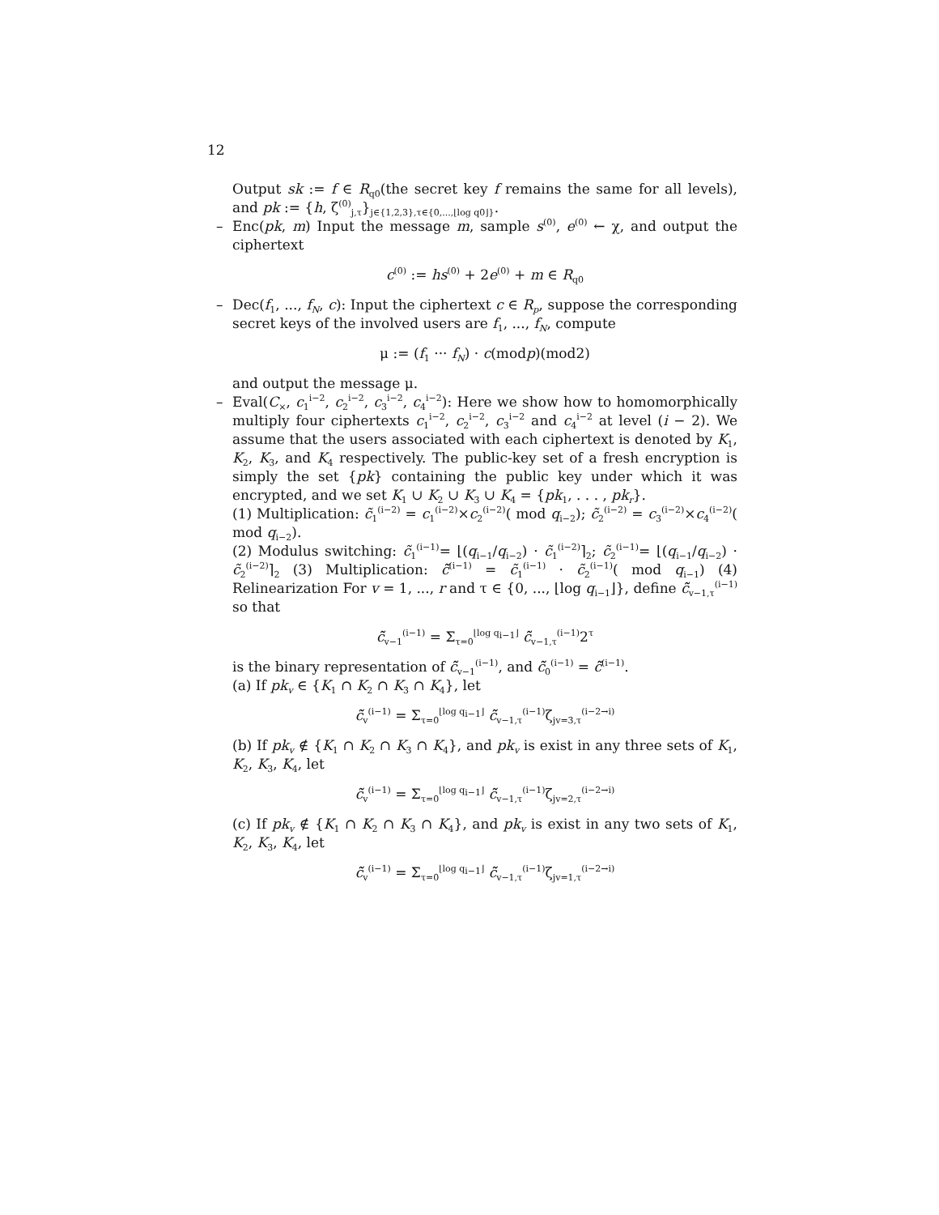12
Output sk := f ∈ R<sub>q0</sub>(the secret key f remains the same for all levels), and pk := {h, ζ<sup>(0)</sup><sub>j,τ</sub>}<sub>j∈{1,2,3},τ∈{0,...,⌊log q0⌋}</sub>.
– Enc(pk, m) Input the message m, sample s<sup>(0)</sup>, e<sup>(0)</sup> ← χ, and output the ciphertext
c<sup>(0)</sup> := hs<sup>(0)</sup> + 2e<sup>(0)</sup> + m ∈ R<sub>q0</sub>
– Dec(f<sub>1</sub>, ..., f<sub>N</sub>, c): Input the ciphertext c ∈ R<sub>p</sub>, suppose the corresponding secret keys of the involved users are f<sub>1</sub>, ..., f<sub>N</sub>, compute
μ := (f<sub>1</sub> ··· f<sub>N</sub>) · c(modp)(mod2)
and output the message μ.
– Eval(C<sub>×</sub>, c<sub>1</sub><sup>i−2</sup>, c<sub>2</sub><sup>i−2</sup>, c<sub>3</sub><sup>i−2</sup>, c<sub>4</sub><sup>i−2</sup>): Here we show how to homomorphically multiply four ciphertexts c<sub>1</sub><sup>i−2</sup>, c<sub>2</sub><sup>i−2</sup>, c<sub>3</sub><sup>i−2</sup> and c<sub>4</sub><sup>i−2</sup> at level (i − 2). We assume that the users associated with each ciphertext is denoted by K<sub>1</sub>, K<sub>2</sub>, K<sub>3</sub>, and K<sub>4</sub> respectively. The public-key set of a fresh encryption is simply the set {pk} containing the public key under which it was encrypted, and we set K<sub>1</sub> ∪ K<sub>2</sub> ∪ K<sub>3</sub> ∪ K<sub>4</sub> = {pk<sub>1</sub>, . . . , pk<sub>r</sub>}.
(1) Multiplication: c̃<sub>1</sub><sup>(i−2)</sup> = c<sub>1</sub><sup>(i−2)</sup>×c<sub>2</sub><sup>(i−2)</sup>( mod q<sub>i−2</sub>); c̃<sub>2</sub><sup>(i−2)</sup> = c<sub>3</sub><sup>(i−2)</sup>×c<sub>4</sub><sup>(i−2)</sup>( mod q<sub>i−2</sub>).
(2) Modulus switching: c̃<sub>1</sub><sup>(i−1)</sup>= ⌊(q<sub>i−1</sub>/q<sub>i−2</sub>) · c̃<sub>1</sub><sup>(i−2)</sup>⌉<sub>2</sub>; c̃<sub>2</sub><sup>(i−1)</sup>= ⌊(q<sub>i−1</sub>/q<sub>i−2</sub>) · c̃<sub>2</sub><sup>(i−2)</sup>⌉<sub>2</sub> (3) Multiplication: c̃̃<sup>(i−1)</sup> = c̃<sub>1</sub><sup>(i−1)</sup> · c̃<sub>2</sub><sup>(i−1)</sup>( mod q<sub>i−1</sub>) (4) Relinearization For v = 1, ..., r and τ ∈ {0, ..., ⌊log q<sub>i−1</sub>⌋}, define c̃̃<sub>v−1,τ</sub><sup>(i−1)</sup> so that
c̃̃<sub>v−1</sub><sup>(i−1)</sup> = Σ<sub>τ=0</sub><sup>⌊log q<sub>i−1</sub>⌋</sup> c̃̃<sub>v−1,τ</sub><sup>(i−1)</sup>2<sup>τ</sup>
is the binary representation of c̃̃<sub>v−1</sub><sup>(i−1)</sup>, and c̃̃<sub>0</sub><sup>(i−1)</sup> = c̃̃<sup>(i−1)</sup>.
(a) If pk<sub>v</sub> ∈ {K<sub>1</sub> ∩ K<sub>2</sub> ∩ K<sub>3</sub> ∩ K<sub>4</sub>}, let
c̃̃<sub>v</sub><sup>(i−1)</sup> = Σ<sub>τ=0</sub><sup>⌊log q<sub>i−1</sub>⌋</sup> c̃̃<sub>v−1,τ</sub><sup>(i−1)</sup>ζ<sub>jv=3,τ</sub><sup>(i−2→i)</sup>
(b) If pk<sub>v</sub> ∉ {K<sub>1</sub> ∩ K<sub>2</sub> ∩ K<sub>3</sub> ∩ K<sub>4</sub>}, and pk<sub>v</sub> is exist in any three sets of K<sub>1</sub>, K<sub>2</sub>, K<sub>3</sub>, K<sub>4</sub>, let
c̃̃<sub>v</sub><sup>(i−1)</sup> = Σ<sub>τ=0</sub><sup>⌊log q<sub>i−1</sub>⌋</sup> c̃̃<sub>v−1,τ</sub><sup>(i−1)</sup>ζ<sub>jv=2,τ</sub><sup>(i−2→i)</sup>
(c) If pk<sub>v</sub> ∉ {K<sub>1</sub> ∩ K<sub>2</sub> ∩ K<sub>3</sub> ∩ K<sub>4</sub>}, and pk<sub>v</sub> is exist in any two sets of K<sub>1</sub>, K<sub>2</sub>, K<sub>3</sub>, K<sub>4</sub>, let
c̃̃<sub>v</sub><sup>(i−1)</sup> = Σ<sub>τ=0</sub><sup>⌊log q<sub>i−1</sub>⌋</sup> c̃̃<sub>v−1,τ</sub><sup>(i−1)</sup>ζ<sub>jv=1,τ</sub><sup>(i−2→i)</sup>